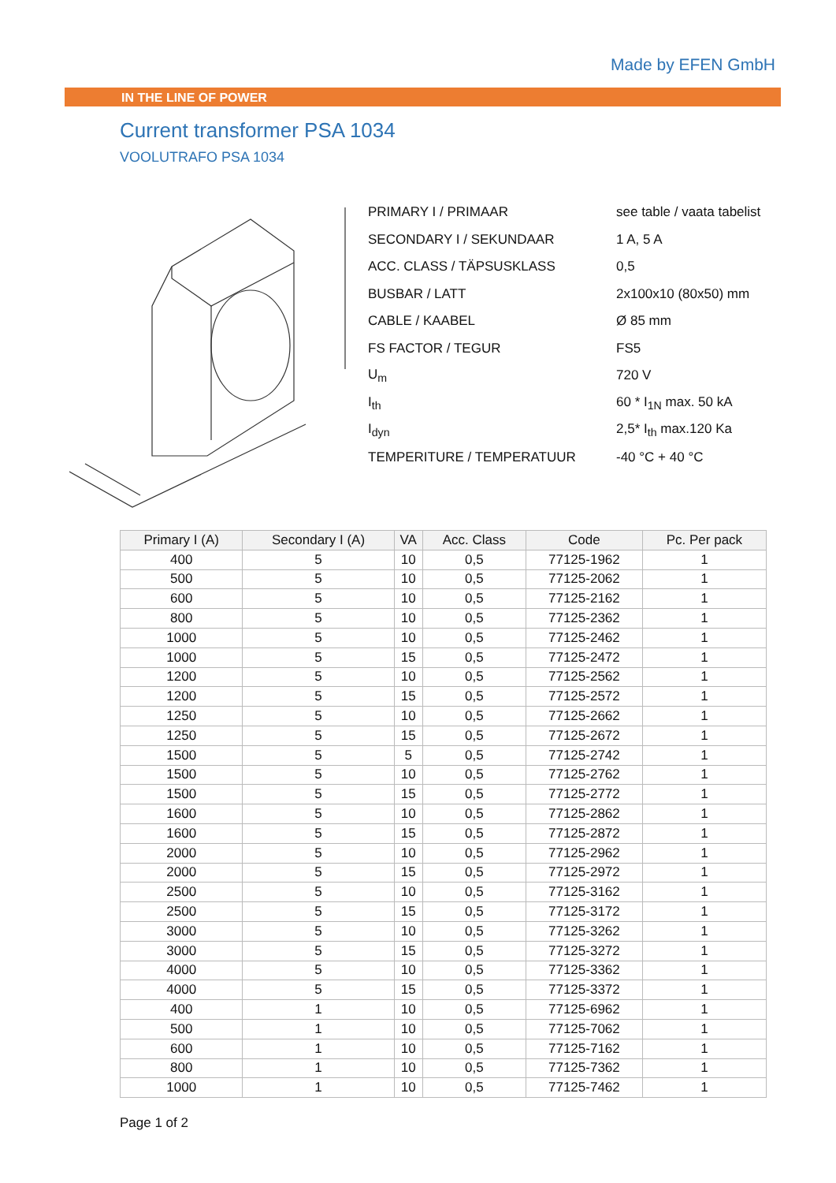Made by EFEN GmbH
IN THE LINE OF POWER
Current transformer PSA 1034
VOOLUTRAFO PSA 1034
| PRIMARY I / PRIMAAR | see table / vaata tabelist |
| SECONDARY I / SEKUNDAAR | 1 A, 5 A |
| ACC. CLASS / TÄPSUSKLASS | 0,5 |
| BUSBAR / LATT | 2x100x10 (80x50) mm |
| CABLE / KAABEL | Ø 85 mm |
| FS FACTOR / TEGUR | FS5 |
| U<sub>m</sub> | 720 V |
| I<sub>th</sub> | 60 * I<sub>1N</sub> max. 50 kA |
| I<sub>dyn</sub> | 2,5* I<sub>th</sub> max.120 Ka |
| TEMPERITURE / TEMPERATUUR | -40 °C + 40 °C |
| Primary I (A) | Secondary I (A) | VA | Acc. Class | Code | Pc. Per pack |
| --- | --- | --- | --- | --- | --- |
| 400 | 5 | 10 | 0,5 | 77125-1962 | 1 |
| 500 | 5 | 10 | 0,5 | 77125-2062 | 1 |
| 600 | 5 | 10 | 0,5 | 77125-2162 | 1 |
| 800 | 5 | 10 | 0,5 | 77125-2362 | 1 |
| 1000 | 5 | 10 | 0,5 | 77125-2462 | 1 |
| 1000 | 5 | 15 | 0,5 | 77125-2472 | 1 |
| 1200 | 5 | 10 | 0,5 | 77125-2562 | 1 |
| 1200 | 5 | 15 | 0,5 | 77125-2572 | 1 |
| 1250 | 5 | 10 | 0,5 | 77125-2662 | 1 |
| 1250 | 5 | 15 | 0,5 | 77125-2672 | 1 |
| 1500 | 5 | 5 | 0,5 | 77125-2742 | 1 |
| 1500 | 5 | 10 | 0,5 | 77125-2762 | 1 |
| 1500 | 5 | 15 | 0,5 | 77125-2772 | 1 |
| 1600 | 5 | 10 | 0,5 | 77125-2862 | 1 |
| 1600 | 5 | 15 | 0,5 | 77125-2872 | 1 |
| 2000 | 5 | 10 | 0,5 | 77125-2962 | 1 |
| 2000 | 5 | 15 | 0,5 | 77125-2972 | 1 |
| 2500 | 5 | 10 | 0,5 | 77125-3162 | 1 |
| 2500 | 5 | 15 | 0,5 | 77125-3172 | 1 |
| 3000 | 5 | 10 | 0,5 | 77125-3262 | 1 |
| 3000 | 5 | 15 | 0,5 | 77125-3272 | 1 |
| 4000 | 5 | 10 | 0,5 | 77125-3362 | 1 |
| 4000 | 5 | 15 | 0,5 | 77125-3372 | 1 |
| 400 | 1 | 10 | 0,5 | 77125-6962 | 1 |
| 500 | 1 | 10 | 0,5 | 77125-7062 | 1 |
| 600 | 1 | 10 | 0,5 | 77125-7162 | 1 |
| 800 | 1 | 10 | 0,5 | 77125-7362 | 1 |
| 1000 | 1 | 10 | 0,5 | 77125-7462 | 1 |
Page 1 of 2